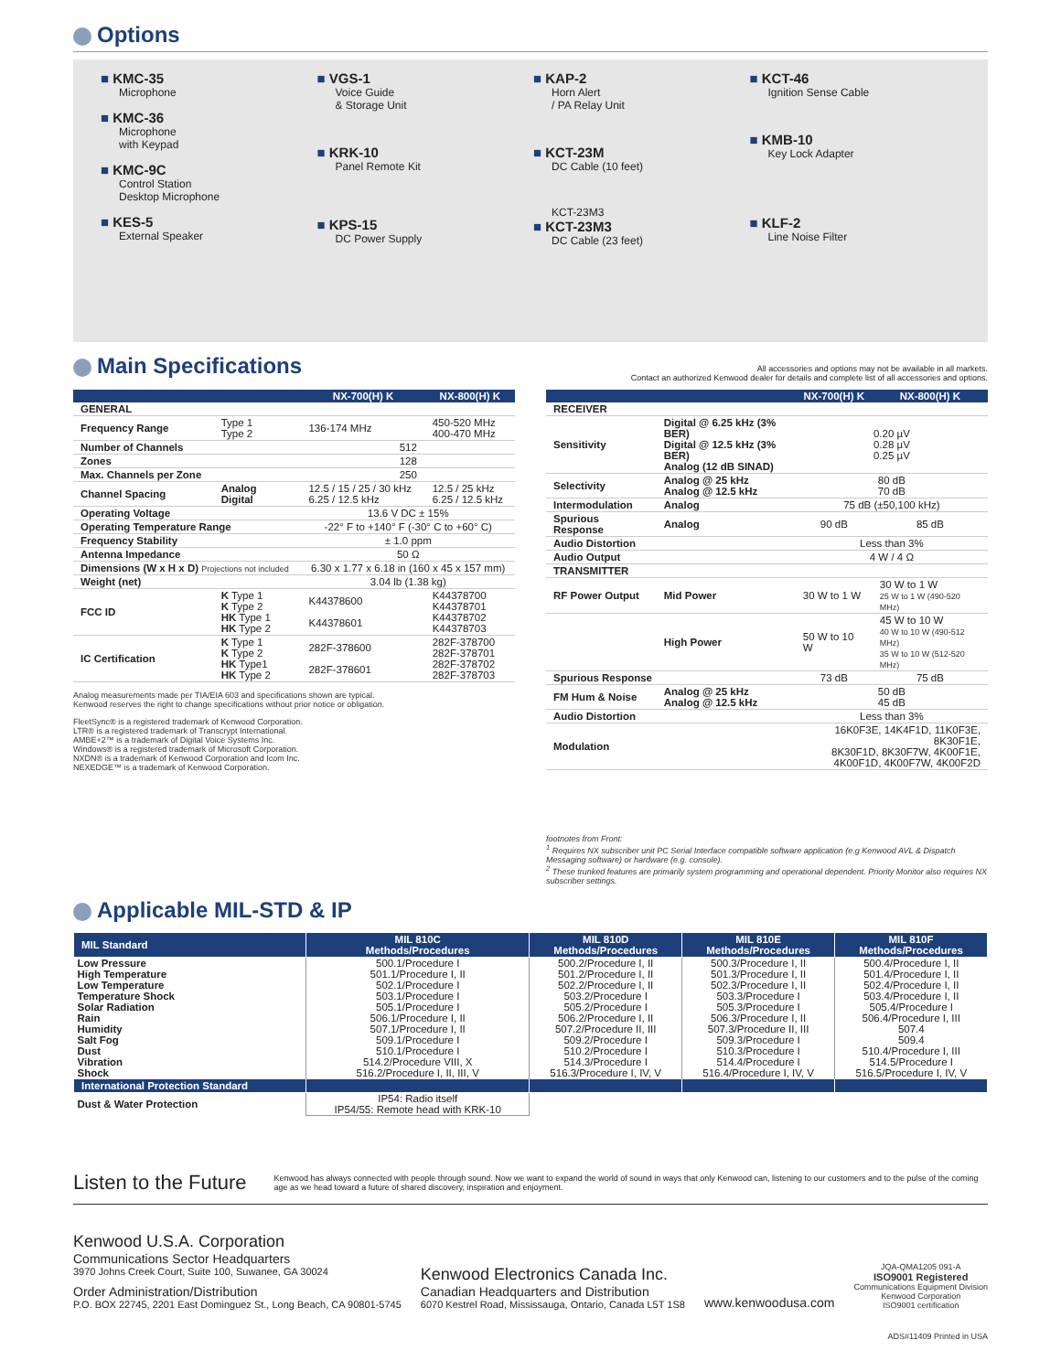Options
KMC-35
Microphone
KMC-36
Microphone
with Keypad
KMC-9C
Control Station
Desktop Microphone
KES-5
External Speaker
VGS-1
Voice Guide
& Storage Unit
KRK-10
Panel Remote Kit
KPS-15
DC Power Supply
KAP-2
Horn Alert
/ PA Relay Unit
KCT-23M
DC Cable (10 feet)
KCT-23M3
KCT-23M3
DC Cable (23 feet)
KCT-46
Ignition Sense Cable
KMB-10
Key Lock Adapter
KLF-2
Line Noise Filter
Main Specifications
All accessories and options may not be available in all markets.
Contact an authorized Kenwood dealer for details and complete list of all accessories and options.
| | | NX-700(H) K | NX-800(H) K |
| --- | --- | --- | --- |
| GENERAL | | | |
| Frequency Range | Type 1 Type 2 | 136-174 MHz | 450-520 MHz 400-470 MHz |
| Number of Channels | | 512 | |
| Zones | | 128 | |
| Max. Channels per Zone | | 250 | |
| Channel Spacing | Analog Digital | 12.5 / 15 / 25 / 30 kHz 6.25 / 12.5 kHz | 12.5 / 25 kHz 6.25 / 12.5 kHz |
| Operating Voltage | | 13.6 V DC ± 15% | |
| Operating Temperature Range | | -22° F to +140° F (-30° C to +60° C) | |
| Frequency Stability | | ± 1.0 ppm | |
| Antenna Impedance | | 50 Ω | |
| Dimensions (W x H x D) Projections not included | | 6.30 x 1.77 x 6.18 in (160 x 45 x 157 mm) | |
| Weight (net) | | 3.04 lb (1.38 kg) | |
| FCC ID | K Type 1 K Type 2 HK Type 1 HK Type 2 | K44378600 K44378601 | K44378700 K44378701 K44378702 K44378703 |
| IC Certification | K Type 1 K Type 2 HK Type1 HK Type 2 | 282F-378600 282F-378601 | 282F-378700 282F-378701 282F-378702 282F-378703 |
Analog measurements made per TIA/EIA 603 and specifications shown are typical.
Kenwood reserves the right to change specifications without prior notice or obligation.
FleetSync® is a registered trademark of Kenwood Corporation.
LTR® is a registered trademark of Transcrypt International.
AMBE+2™ is a trademark of Digital Voice Systems Inc.
Windows® is a registered trademark of Microsoft Corporation.
NXDN® is a trademark of Kenwood Corporation and Icom Inc.
NEXEDGE™ is a trademark of Kenwood Corporation.
| | | NX-700(H) K | NX-800(H) K |
| --- | --- | --- | --- |
| RECEIVER | | | |
| Sensitivity | Digital @ 6.25 kHz (3% BER) Digital @ 12.5 kHz (3% BER) Analog (12 dB SINAD) | 0.20 µV 0.28 µV 0.25 µV | |
| Selectivity | Analog @ 25 kHz Analog @ 12.5 kHz | 80 dB 70 dB | |
| Intermodulation | Analog | 75 dB (±50,100 kHz) | |
| Spurious Response | Analog | 90 dB | 85 dB |
| Audio Distortion | | Less than 3% | |
| Audio Output | | 4 W / 4 Ω | |
| TRANSMITTER | | | |
| RF Power Output | Mid Power | 30 W to 1 W | 30 W to 1 W 25 W to 1 W (490-520 MHz) |
| | High Power | 50 W to 10 W | 45 W to 10 W 40 W to 10 W (490-512 MHz) 35 W to 10 W (512-520 MHz) |
| Spurious Response | | 73 dB | 75 dB |
| FM Hum & Noise | Analog @ 25 kHz Analog @ 12.5 kHz | 50 dB 45 dB | |
| Audio Distortion | | Less than 3% | |
| Modulation | | 16K0F3E, 14K4F1D, 11K0F3E, 8K30F1E, 8K30F1D, 8K30F7W, 4K00F1E, 4K00F1D, 4K00F7W, 4K00F2D | |
footnotes from Front:
<sup>1</sup> Requires NX subscriber unit PC Serial Interface compatible software application (e.g Kenwood AVL & Dispatch Messaging software) or hardware (e.g. console).
<sup>2</sup> These trunked features are primarily system programming and operational dependent. Priority Monitor also requires NX subscriber settings.
Applicable MIL-STD & IP
| MIL Standard | MIL 810C Methods/Procedures | MIL 810D Methods/Procedures | MIL 810E Methods/Procedures | MIL 810F Methods/Procedures |
| --- | --- | --- | --- | --- |
| Low Pressure | 500.1/Procedure I | 500.2/Procedure I, II | 500.3/Procedure I, II | 500.4/Procedure I, II |
| High Temperature | 501.1/Procedure I, II | 501.2/Procedure I, II | 501.3/Procedure I, II | 501.4/Procedure I, II |
| Low Temperature | 502.1/Procedure I | 502.2/Procedure I, II | 502.3/Procedure I, II | 502.4/Procedure I, II |
| Temperature Shock | 503.1/Procedure I | 503.2/Procedure I | 503.3/Procedure I | 503.4/Procedure I, II |
| Solar Radiation | 505.1/Procedure I | 505.2/Procedure I | 505.3/Procedure I | 505.4/Procedure I |
| Rain | 506.1/Procedure I, II | 506.2/Procedure I, II | 506.3/Procedure I, II | 506.4/Procedure I, III |
| Humidity | 507.1/Procedure I, II | 507.2/Procedure II, III | 507.3/Procedure II, III | 507.4 |
| Salt Fog | 509.1/Procedure I | 509.2/Procedure I | 509.3/Procedure I | 509.4 |
| Dust | 510.1/Procedure I | 510.2/Procedure I | 510.3/Procedure I | 510.4/Procedure I, III |
| Vibration | 514.2/Procedure VIII, X | 514.3/Procedure I | 514.4/Procedure I | 514.5/Procedure I |
| Shock | 516.2/Procedure I, II, III, V | 516.3/Procedure I, IV, V | 516.4/Procedure I, IV, V | 516.5/Procedure I, IV, V |
| International Protection Standard | | | | |
| Dust & Water Protection | IP54: Radio itself IP54/55: Remote head with KRK-10 | | | |
Listen to the Future
Kenwood has always connected with people through sound. Now we want to expand the world of sound in ways that only Kenwood can, listening to our customers and to the pulse of the coming age as we head toward a future of shared discovery, inspiration and enjoyment.
Kenwood U.S.A. Corporation
Communications Sector Headquarters
3970 Johns Creek Court, Suite 100, Suwanee, GA 30024
Order Administration/Distribution
P.O. BOX 22745, 2201 East Dominguez St., Long Beach, CA 90801-5745
Kenwood Electronics Canada Inc.
Canadian Headquarters and Distribution
6070 Kestrel Road, Mississauga, Ontario, Canada L5T 1S8
www.kenwoodusa.com
JQA-QMA1205 091-A
ISO9001 Registered
Communications Equipment Division
Kenwood Corporation
ISO9001 certification
ADS#11409 Printed in USA